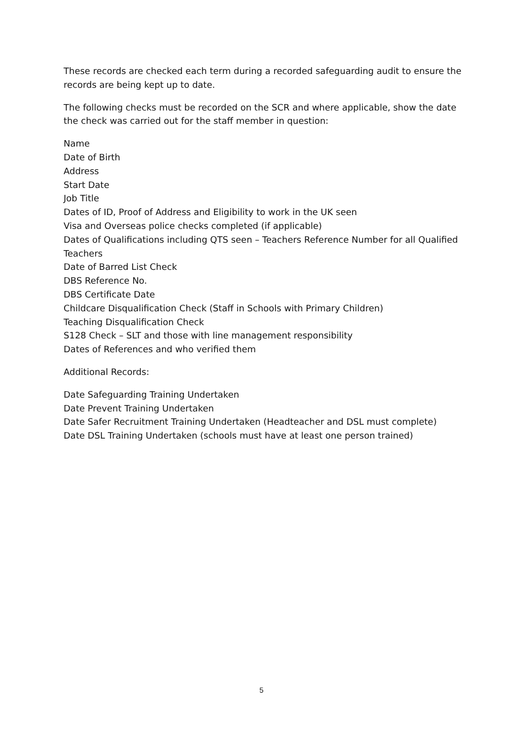These records are checked each term during a recorded safeguarding audit to ensure the records are being kept up to date.
The following checks must be recorded on the SCR and where applicable, show the date the check was carried out for the staff member in question:
Name
Date of Birth
Address
Start Date
Job Title
Dates of ID, Proof of Address and Eligibility to work in the UK seen
Visa and Overseas police checks completed (if applicable)
Dates of Qualifications including QTS seen – Teachers Reference Number for all Qualified Teachers
Date of Barred List Check
DBS Reference No.
DBS Certificate Date
Childcare Disqualification Check (Staff in Schools with Primary Children)
Teaching Disqualification Check
S128 Check – SLT and those with line management responsibility
Dates of References and who verified them
Additional Records:
Date Safeguarding Training Undertaken
Date Prevent Training Undertaken
Date Safer Recruitment Training Undertaken (Headteacher and DSL must complete)
Date DSL Training Undertaken (schools must have at least one person trained)
5